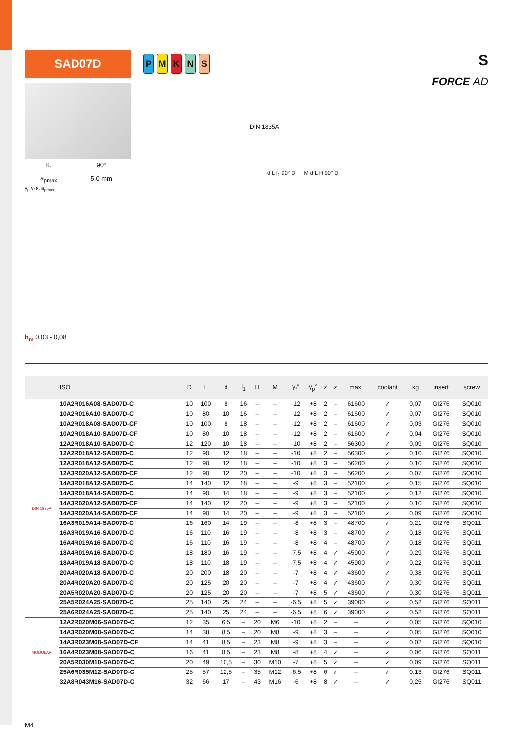SAD07D
| κ<sub>r</sub> | 90° |
| a<sub>pmax</sub> | 5,0 mm |
γ<sub>p</sub> γ<sub>f</sub> κ<sub>r</sub> a<sub>pmax</sub>
PMKNS
DIN 1835A
d L l<sub>1</sub> 90° D M d L H 90° D
S
FORCE AD
h<sub>m</sub> 0,03 - 0,08
| | ISO | D | L | d | l<sub>1</sub> | H | M | γ<sub>f</sub>° | γ<sub>p</sub>° | z | z | max. | coolant | kg | insert | screw |
| --- | --- | --- | --- | --- | --- | --- | --- | --- | --- | --- | --- | --- | --- | --- | --- | --- |
| DIN 1835A | 10A2R016A08-SAD07D-C | 10 | 100 | 8 | 16 | – | – | -12 | +8 | 2 | – | 61600 | ✓ | 0,07 | GI276 | SQ010 |
| | 10A2R016A10-SAD07D-C | 10 | 80 | 10 | 16 | – | – | -12 | +8 | 2 | – | 61600 | ✓ | 0,07 | GI276 | SQ010 |
| | 10A2R018A08-SAD07D-CF | 10 | 100 | 8 | 18 | – | – | -12 | +8 | 2 | – | 61600 | ✓ | 0,03 | GI276 | SQ010 |
| | 10A2R018A10-SAD07D-CF | 10 | 80 | 10 | 18 | – | – | -12 | +8 | 2 | – | 61600 | ✓ | 0,04 | GI276 | SQ010 |
| | 12A2R018A10-SAD07D-C | 12 | 120 | 10 | 18 | – | – | -10 | +8 | 2 | – | 56300 | ✓ | 0,09 | GI276 | SQ010 |
| | 12A2R018A12-SAD07D-C | 12 | 90 | 12 | 18 | – | – | -10 | +8 | 2 | – | 56300 | ✓ | 0,10 | GI276 | SQ010 |
| | 12A3R018A12-SAD07D-C | 12 | 90 | 12 | 18 | – | – | -10 | +8 | 3 | – | 56200 | ✓ | 0,10 | GI276 | SQ010 |
| | 12A3R020A12-SAD07D-CF | 12 | 90 | 12 | 20 | – | – | -10 | +8 | 3 | – | 56200 | ✓ | 0,07 | GI276 | SQ010 |
| | 14A3R018A12-SAD07D-C | 14 | 140 | 12 | 18 | – | – | -9 | +8 | 3 | – | 52100 | ✓ | 0,15 | GI276 | SQ010 |
| | 14A3R018A14-SAD07D-C | 14 | 90 | 14 | 18 | – | – | -9 | +8 | 3 | – | 52100 | ✓ | 0,12 | GI276 | SQ010 |
| | 14A3R020A12-SAD07D-CF | 14 | 140 | 12 | 20 | – | – | -9 | +8 | 3 | – | 52100 | ✓ | 0,10 | GI276 | SQ010 |
| | 14A3R020A14-SAD07D-CF | 14 | 90 | 14 | 20 | – | – | -9 | +8 | 3 | – | 52100 | ✓ | 0,09 | GI276 | SQ010 |
| | 16A3R019A14-SAD07D-C | 16 | 160 | 14 | 19 | – | – | -8 | +8 | 3 | – | 48700 | ✓ | 0,21 | GI276 | SQ011 |
| | 16A3R019A16-SAD07D-C | 16 | 110 | 16 | 19 | – | – | -8 | +8 | 3 | – | 48700 | ✓ | 0,18 | GI276 | SQ011 |
| | 16A4R019A16-SAD07D-C | 16 | 110 | 16 | 19 | – | – | -8 | +8 | 4 | – | 48700 | ✓ | 0,18 | GI276 | SQ011 |
| | 18A4R019A16-SAD07D-C | 18 | 180 | 16 | 19 | – | – | -7,5 | +8 | 4 | ✓ | 45900 | ✓ | 0,29 | GI276 | SQ011 |
| | 18A4R019A18-SAD07D-C | 18 | 110 | 18 | 19 | – | – | -7,5 | +8 | 4 | ✓ | 45900 | ✓ | 0,22 | GI276 | SQ011 |
| | 20A4R020A18-SAD07D-C | 20 | 200 | 18 | 20 | – | – | -7 | +8 | 4 | ✓ | 43600 | ✓ | 0,38 | GI276 | SQ011 |
| | 20A4R020A20-SAD07D-C | 20 | 125 | 20 | 20 | – | – | -7 | +8 | 4 | ✓ | 43600 | ✓ | 0,30 | GI276 | SQ011 |
| | 20A5R020A20-SAD07D-C | 20 | 125 | 20 | 20 | – | – | -7 | +8 | 5 | ✓ | 43600 | ✓ | 0,30 | GI276 | SQ011 |
| | 25A5R024A25-SAD07D-C | 25 | 140 | 25 | 24 | – | – | -6,5 | +8 | 5 | ✓ | 39000 | ✓ | 0,52 | GI276 | SQ011 |
| | 25A6R024A25-SAD07D-C | 25 | 140 | 25 | 24 | – | – | -6,5 | +8 | 6 | ✓ | 39000 | ✓ | 0,52 | GI276 | SQ011 |
| MODULAR | 12A2R020M06-SAD07D-C | 12 | 35 | 6,5 | – | 20 | M6 | -10 | +8 | 2 | – | – | ✓ | 0,05 | GI276 | SQ010 |
| | 14A3R020M08-SAD07D-C | 14 | 38 | 8,5 | – | 20 | M8 | -9 | +8 | 3 | – | – | ✓ | 0,05 | GI276 | SQ010 |
| | 14A3R023M08-SAD07D-CF | 14 | 41 | 8,5 | – | 23 | M8 | -9 | +8 | 3 | – | – | ✓ | 0,02 | GI276 | SQ010 |
| | 16A4R023M08-SAD07D-C | 16 | 41 | 8,5 | – | 23 | M8 | -8 | +8 | 4 | ✓ | – | ✓ | 0,06 | GI276 | SQ011 |
| | 20A5R030M10-SAD07D-C | 20 | 49 | 10,5 | – | 30 | M10 | -7 | +8 | 5 | ✓ | – | ✓ | 0,09 | GI276 | SQ011 |
| | 25A6R035M12-SAD07D-C | 25 | 57 | 12,5 | – | 35 | M12 | -6,5 | +8 | 6 | ✓ | – | ✓ | 0,13 | GI276 | SQ011 |
| | 32A8R043M16-SAD07D-C | 32 | 66 | 17 | – | 43 | M16 | -6 | +8 | 8 | ✓ | – | ✓ | 0,25 | GI276 | SQ011 |
M4